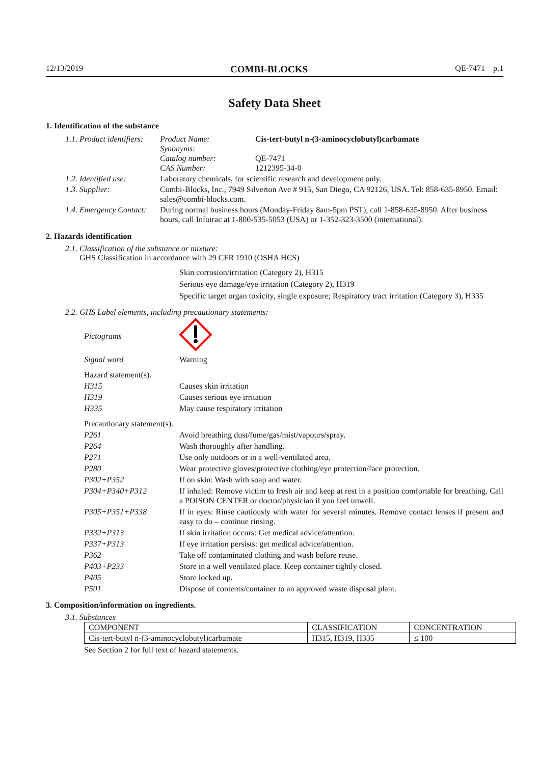12/13/2019 COMBI-BLOCKS QE-7471 p.1
Safety Data Sheet
1. Identification of the substance
| | 1.1. Product identifiers: | Product Name: Synonyms: Catalog number: CAS Number: | Cis-tert-butyl n-(3-aminocyclobutyl)carbamate QE-7471 1212395-34-0 |
| | 1.2. Identified use: | Laboratory chemicals, for scientific research and development only. | |
| | 1.3. Supplier: | Combi-Blocks, Inc., 7949 Silverton Ave # 915, San Diego, CA 92126, USA. Tel: 858-635-8950. Email: sales@combi-blocks.com. | |
| | 1.4. Emergency Contact: | During normal business hours (Monday-Friday 8am-5pm PST), call 1-858-635-8950. After business hours, call Infotrac at 1-800-535-5053 (USA) or 1-352-323-3500 (international). | |
2. Hazards identification
2.1. Classification of the substance or mixture:
GHS Classification in accordance with 29 CFR 1910 (OSHA HCS)
Skin corrosion/irritation (Category 2), H315
Serious eye damage/eye irritation (Category 2), H319
Specific target organ toxicity, single exposure; Respiratory tract irritation (Category 3), H335
2.2. GHS Label elements, including precautionary statements:
Pictograms
Signal word Warning
Hazard statement(s).
H315 Causes skin irritation
H319 Causes serious eye irritation
H335 May cause respiratory irritation
Precautionary statement(s).
P261 Avoid breathing dust/fume/gas/mist/vapours/spray.
P264 Wash thoroughly after handling.
P271 Use only outdoors or in a well-ventilated area.
P280 Wear protective gloves/protective clothing/eye protection/face protection.
P302+P352 If on skin: Wash with soap and water.
P304+P340+P312 If inhaled: Remove victim to fresh air and keep at rest in a position comfortable for breathing. Call a POISON CENTER or doctor/physician if you feel unwell.
P305+P351+P338 If in eyes: Rinse cautiously with water for several minutes. Remove contact lenses if present and easy to do – continue rinsing.
P332+P313 If skin irritation occurs: Get medical advice/attention.
P337+P313 If eye irritation persists: get medical advice/attention.
P362 Take off contaminated clothing and wash before reuse.
P403+P233 Store in a well ventilated place. Keep container tightly closed.
P405 Store locked up.
P501 Dispose of contents/container to an approved waste disposal plant.
3. Composition/information on ingredients.
3.1. Substances
| COMPONENT | CLASSIFICATION | CONCENTRATION |
| --- | --- | --- |
| Cis-tert-butyl n-(3-aminocyclobutyl)carbamate | H315, H319, H335 | ≤ 100 |
See Section 2 for full text of hazard statements.